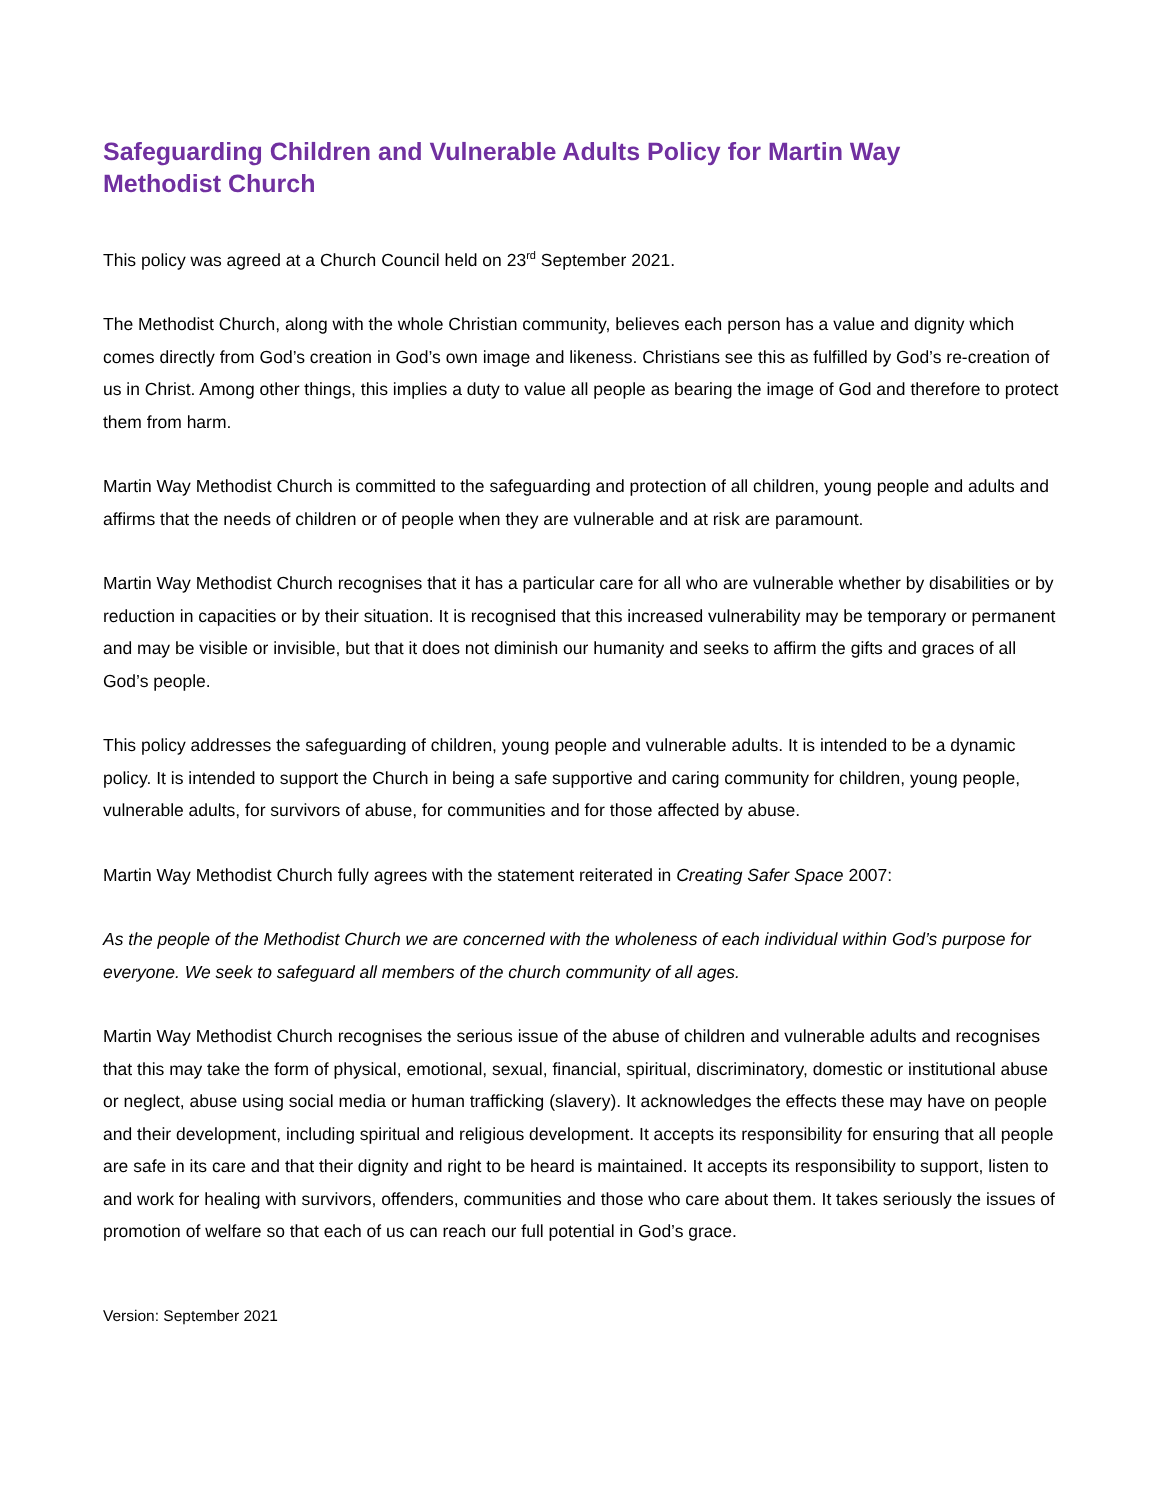Safeguarding Children and Vulnerable Adults Policy for Martin Way Methodist Church
This policy was agreed at a Church Council held on 23<sup>rd</sup> September 2021.
The Methodist Church, along with the whole Christian community, believes each person has a value and dignity which comes directly from God’s creation in God’s own image and likeness. Christians see this as fulfilled by God’s re-creation of us in Christ. Among other things, this implies a duty to value all people as bearing the image of God and therefore to protect them from harm.
Martin Way Methodist Church is committed to the safeguarding and protection of all children, young people and adults and affirms that the needs of children or of people when they are vulnerable and at risk are paramount.
Martin Way Methodist Church recognises that it has a particular care for all who are vulnerable whether by disabilities or by reduction in capacities or by their situation. It is recognised that this increased vulnerability may be temporary or permanent and may be visible or invisible, but that it does not diminish our humanity and seeks to affirm the gifts and graces of all God’s people.
This policy addresses the safeguarding of children, young people and vulnerable adults. It is intended to be a dynamic policy. It is intended to support the Church in being a safe supportive and caring community for children, young people, vulnerable adults, for survivors of abuse, for communities and for those affected by abuse.
Martin Way Methodist Church fully agrees with the statement reiterated in Creating Safer Space 2007:
As the people of the Methodist Church we are concerned with the wholeness of each individual within God’s purpose for everyone. We seek to safeguard all members of the church community of all ages.
Martin Way Methodist Church recognises the serious issue of the abuse of children and vulnerable adults and recognises that this may take the form of physical, emotional, sexual, financial, spiritual, discriminatory, domestic or institutional abuse or neglect, abuse using social media or human trafficking (slavery). It acknowledges the effects these may have on people and their development, including spiritual and religious development. It accepts its responsibility for ensuring that all people are safe in its care and that their dignity and right to be heard is maintained. It accepts its responsibility to support, listen to and work for healing with survivors, offenders, communities and those who care about them. It takes seriously the issues of promotion of welfare so that each of us can reach our full potential in God’s grace.
Version: September 2021